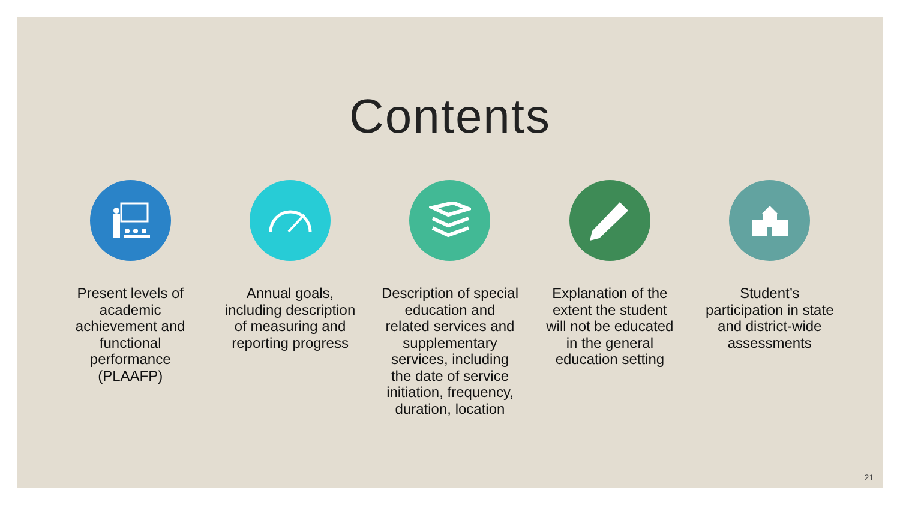Contents
Present levels of academic achievement and functional performance (PLAAFP)
Annual goals, including description of measuring and reporting progress
Description of special education and related services and supplementary services, including the date of service initiation, frequency, duration, location
Explanation of the extent the student will not be educated in the general education setting
Student’s participation in state and district-wide assessments
21